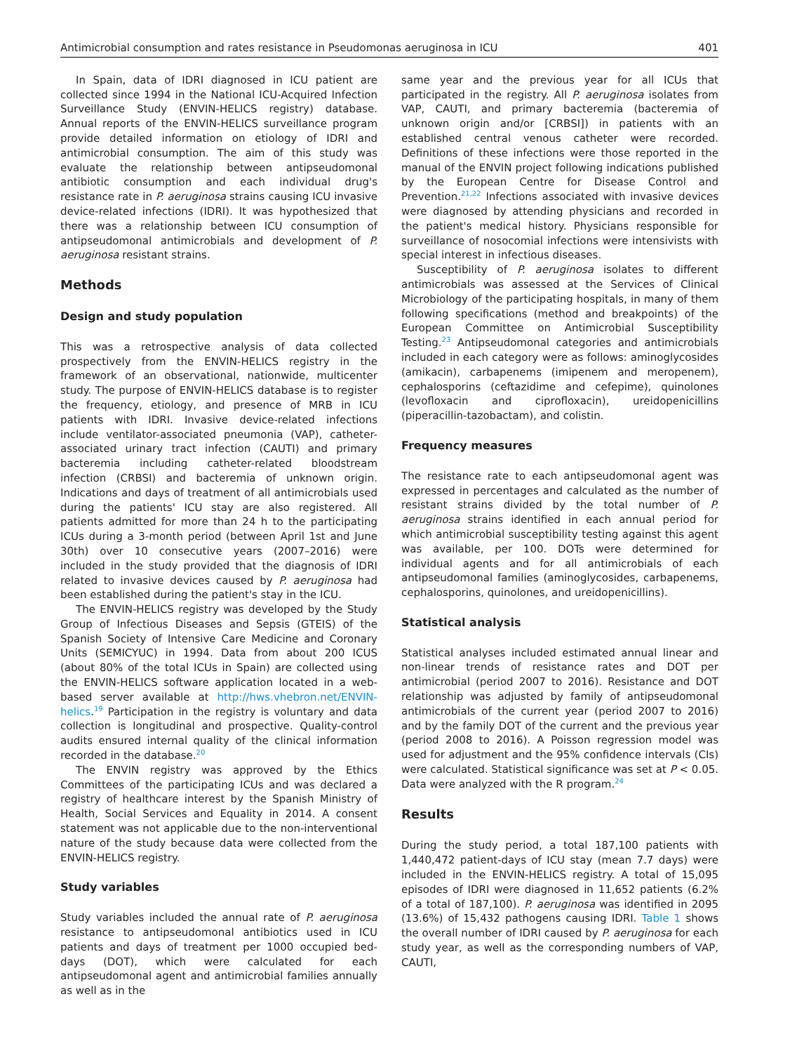Antimicrobial consumption and rates resistance in Pseudomonas aeruginosa in ICU 401
In Spain, data of IDRI diagnosed in ICU patient are collected since 1994 in the National ICU-Acquired Infection Surveillance Study (ENVIN-HELICS registry) database. Annual reports of the ENVIN-HELICS surveillance program provide detailed information on etiology of IDRI and antimicrobial consumption. The aim of this study was evaluate the relationship between antipseudomonal antibiotic consumption and each individual drug's resistance rate in P. aeruginosa strains causing ICU invasive device-related infections (IDRI). It was hypothesized that there was a relationship between ICU consumption of antipseudomonal antimicrobials and development of P. aeruginosa resistant strains.
Methods
Design and study population
This was a retrospective analysis of data collected prospectively from the ENVIN-HELICS registry in the framework of an observational, nationwide, multicenter study. The purpose of ENVIN-HELICS database is to register the frequency, etiology, and presence of MRB in ICU patients with IDRI. Invasive device-related infections include ventilator-associated pneumonia (VAP), catheter-associated urinary tract infection (CAUTI) and primary bacteremia including catheter-related bloodstream infection (CRBSI) and bacteremia of unknown origin. Indications and days of treatment of all antimicrobials used during the patients' ICU stay are also registered. All patients admitted for more than 24 h to the participating ICUs during a 3-month period (between April 1st and June 30th) over 10 consecutive years (2007–2016) were included in the study provided that the diagnosis of IDRI related to invasive devices caused by P. aeruginosa had been established during the patient's stay in the ICU.
The ENVIN-HELICS registry was developed by the Study Group of Infectious Diseases and Sepsis (GTEIS) of the Spanish Society of Intensive Care Medicine and Coronary Units (SEMICYUC) in 1994. Data from about 200 ICUS (about 80% of the total ICUs in Spain) are collected using the ENVIN-HELICS software application located in a web-based server available at http://hws.vhebron.net/ENVIN-helics.<sup>19</sup> Participation in the registry is voluntary and data collection is longitudinal and prospective. Quality-control audits ensured internal quality of the clinical information recorded in the database.<sup>20</sup>
The ENVIN registry was approved by the Ethics Committees of the participating ICUs and was declared a registry of healthcare interest by the Spanish Ministry of Health, Social Services and Equality in 2014. A consent statement was not applicable due to the non-interventional nature of the study because data were collected from the ENVIN-HELICS registry.
Study variables
Study variables included the annual rate of P. aeruginosa resistance to antipseudomonal antibiotics used in ICU patients and days of treatment per 1000 occupied bed-days (DOT), which were calculated for each antipseudomonal agent and antimicrobial families annually as well as in the
same year and the previous year for all ICUs that participated in the registry. All P. aeruginosa isolates from VAP, CAUTI, and primary bacteremia (bacteremia of unknown origin and/or [CRBSI]) in patients with an established central venous catheter were recorded. Definitions of these infections were those reported in the manual of the ENVIN project following indications published by the European Centre for Disease Control and Prevention.<sup>21,22</sup> Infections associated with invasive devices were diagnosed by attending physicians and recorded in the patient's medical history. Physicians responsible for surveillance of nosocomial infections were intensivists with special interest in infectious diseases.
Susceptibility of P. aeruginosa isolates to different antimicrobials was assessed at the Services of Clinical Microbiology of the participating hospitals, in many of them following specifications (method and breakpoints) of the European Committee on Antimicrobial Susceptibility Testing.<sup>23</sup> Antipseudomonal categories and antimicrobials included in each category were as follows: aminoglycosides (amikacin), carbapenems (imipenem and meropenem), cephalosporins (ceftazidime and cefepime), quinolones (levofloxacin and ciprofloxacin), ureidopenicillins (piperacillin-tazobactam), and colistin.
Frequency measures
The resistance rate to each antipseudomonal agent was expressed in percentages and calculated as the number of resistant strains divided by the total number of P. aeruginosa strains identified in each annual period for which antimicrobial susceptibility testing against this agent was available, per 100. DOTs were determined for individual agents and for all antimicrobials of each antipseudomonal families (aminoglycosides, carbapenems, cephalosporins, quinolones, and ureidopenicillins).
Statistical analysis
Statistical analyses included estimated annual linear and non-linear trends of resistance rates and DOT per antimicrobial (period 2007 to 2016). Resistance and DOT relationship was adjusted by family of antipseudomonal antimicrobials of the current year (period 2007 to 2016) and by the family DOT of the current and the previous year (period 2008 to 2016). A Poisson regression model was used for adjustment and the 95% confidence intervals (CIs) were calculated. Statistical significance was set at P < 0.05. Data were analyzed with the R program.<sup>24</sup>
Results
During the study period, a total 187,100 patients with 1,440,472 patient-days of ICU stay (mean 7.7 days) were included in the ENVIN-HELICS registry. A total of 15,095 episodes of IDRI were diagnosed in 11,652 patients (6.2% of a total of 187,100). P. aeruginosa was identified in 2095 (13.6%) of 15,432 pathogens causing IDRI. Table 1 shows the overall number of IDRI caused by P. aeruginosa for each study year, as well as the corresponding numbers of VAP, CAUTI,